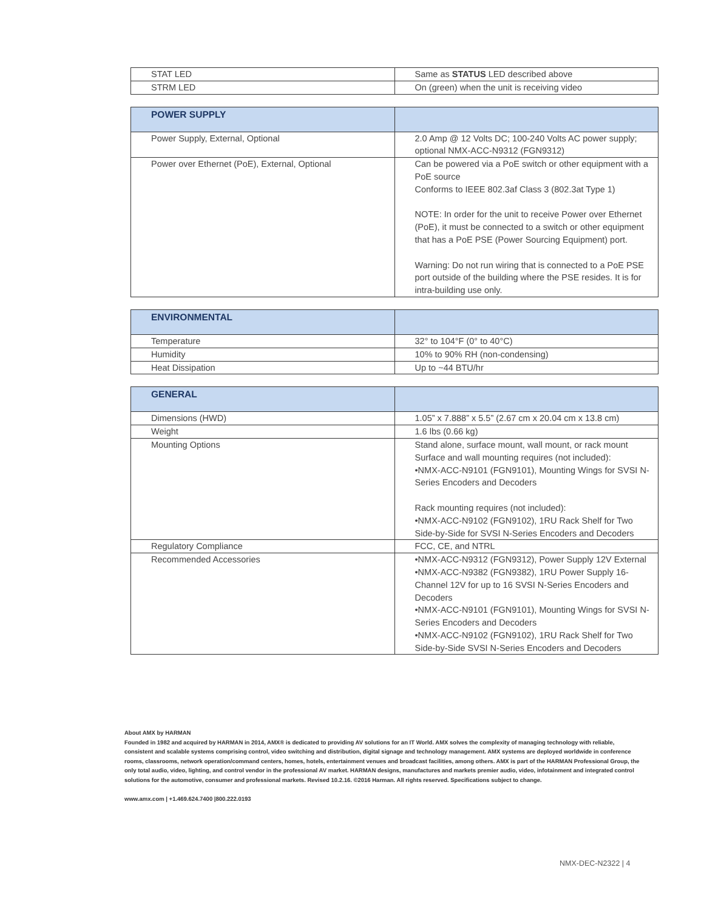| STAT LED | Same as STATUS LED described above |
| STRM LED | On (green) when the unit is receiving video |
| POWER SUPPLY | |
| --- | --- |
| Power Supply, External, Optional | 2.0 Amp @ 12 Volts DC; 100-240 Volts AC power supply; optional NMX-ACC-N9312 (FGN9312) |
| Power over Ethernet (PoE), External, Optional | Can be powered via a PoE switch or other equipment with a PoE source Conforms to IEEE 802.3af Class 3 (802.3at Type 1) NOTE: In order for the unit to receive Power over Ethernet (PoE), it must be connected to a switch or other equipment that has a PoE PSE (Power Sourcing Equipment) port. Warning: Do not run wiring that is connected to a PoE PSE port outside of the building where the PSE resides. It is for intra-building use only. |
| ENVIRONMENTAL | |
| --- | --- |
| Temperature | 32° to 104°F (0° to 40°C) |
| Humidity | 10% to 90% RH (non-condensing) |
| Heat Dissipation | Up to ~44 BTU/hr |
| GENERAL | |
| --- | --- |
| Dimensions (HWD) | 1.05” x 7.888” x 5.5” (2.67 cm x 20.04 cm x 13.8 cm) |
| Weight | 1.6 lbs (0.66 kg) |
| Mounting Options | Stand alone, surface mount, wall mount, or rack mount Surface and wall mounting requires (not included): •NMX-ACC-N9101 (FGN9101), Mounting Wings for SVSI N-Series Encoders and Decoders Rack mounting requires (not included): •NMX-ACC-N9102 (FGN9102), 1RU Rack Shelf for Two Side-by-Side for SVSI N-Series Encoders and Decoders |
| Regulatory Compliance | FCC, CE, and NTRL |
| Recommended Accessories | •NMX-ACC-N9312 (FGN9312), Power Supply 12V External •NMX-ACC-N9382 (FGN9382), 1RU Power Supply 16-Channel 12V for up to 16 SVSI N-Series Encoders and Decoders •NMX-ACC-N9101 (FGN9101), Mounting Wings for SVSI N-Series Encoders and Decoders •NMX-ACC-N9102 (FGN9102), 1RU Rack Shelf for Two Side-by-Side SVSI N-Series Encoders and Decoders |
About AMX by HARMAN
Founded in 1982 and acquired by HARMAN in 2014, AMX® is dedicated to providing AV solutions for an IT World. AMX solves the complexity of managing technology with reliable, consistent and scalable systems comprising control, video switching and distribution, digital signage and technology management. AMX systems are deployed worldwide in conference rooms, classrooms, network operation/command centers, homes, hotels, entertainment venues and broadcast facilities, among others. AMX is part of the HARMAN Professional Group, the only total audio, video, lighting, and control vendor in the professional AV market. HARMAN designs, manufactures and markets premier audio, video, infotainment and integrated control solutions for the automotive, consumer and professional markets. Revised 10.2.16. ©2016 Harman. All rights reserved. Specifications subject to change.
www.amx.com | +1.469.624.7400 |800.222.0193
NMX-DEC-N2322 | 4